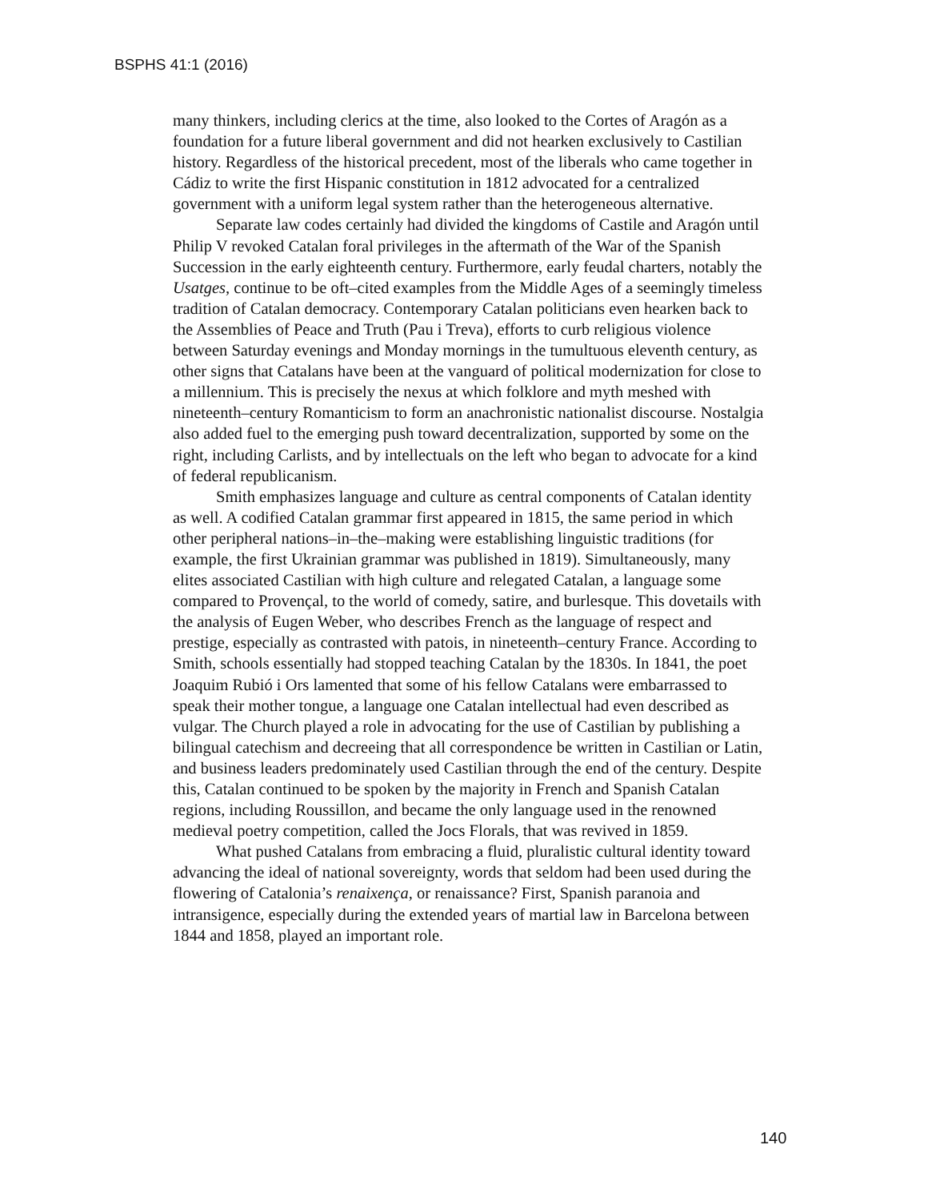BSPHS 41:1 (2016)
many thinkers, including clerics at the time, also looked to the Cortes of Aragón as a foundation for a future liberal government and did not hearken exclusively to Castilian history. Regardless of the historical precedent, most of the liberals who came together in Cádiz to write the first Hispanic constitution in 1812 advocated for a centralized government with a uniform legal system rather than the heterogeneous alternative.
Separate law codes certainly had divided the kingdoms of Castile and Aragón until Philip V revoked Catalan foral privileges in the aftermath of the War of the Spanish Succession in the early eighteenth century. Furthermore, early feudal charters, notably the Usatges, continue to be oft–cited examples from the Middle Ages of a seemingly timeless tradition of Catalan democracy. Contemporary Catalan politicians even hearken back to the Assemblies of Peace and Truth (Pau i Treva), efforts to curb religious violence between Saturday evenings and Monday mornings in the tumultuous eleventh century, as other signs that Catalans have been at the vanguard of political modernization for close to a millennium. This is precisely the nexus at which folklore and myth meshed with nineteenth–century Romanticism to form an anachronistic nationalist discourse. Nostalgia also added fuel to the emerging push toward decentralization, supported by some on the right, including Carlists, and by intellectuals on the left who began to advocate for a kind of federal republicanism.
Smith emphasizes language and culture as central components of Catalan identity as well. A codified Catalan grammar first appeared in 1815, the same period in which other peripheral nations–in–the–making were establishing linguistic traditions (for example, the first Ukrainian grammar was published in 1819). Simultaneously, many elites associated Castilian with high culture and relegated Catalan, a language some compared to Provençal, to the world of comedy, satire, and burlesque. This dovetails with the analysis of Eugen Weber, who describes French as the language of respect and prestige, especially as contrasted with patois, in nineteenth–century France. According to Smith, schools essentially had stopped teaching Catalan by the 1830s. In 1841, the poet Joaquim Rubió i Ors lamented that some of his fellow Catalans were embarrassed to speak their mother tongue, a language one Catalan intellectual had even described as vulgar. The Church played a role in advocating for the use of Castilian by publishing a bilingual catechism and decreeing that all correspondence be written in Castilian or Latin, and business leaders predominately used Castilian through the end of the century. Despite this, Catalan continued to be spoken by the majority in French and Spanish Catalan regions, including Roussillon, and became the only language used in the renowned medieval poetry competition, called the Jocs Florals, that was revived in 1859.
What pushed Catalans from embracing a fluid, pluralistic cultural identity toward advancing the ideal of national sovereignty, words that seldom had been used during the flowering of Catalonia’s renaixença, or renaissance? First, Spanish paranoia and intransigence, especially during the extended years of martial law in Barcelona between 1844 and 1858, played an important role.
140